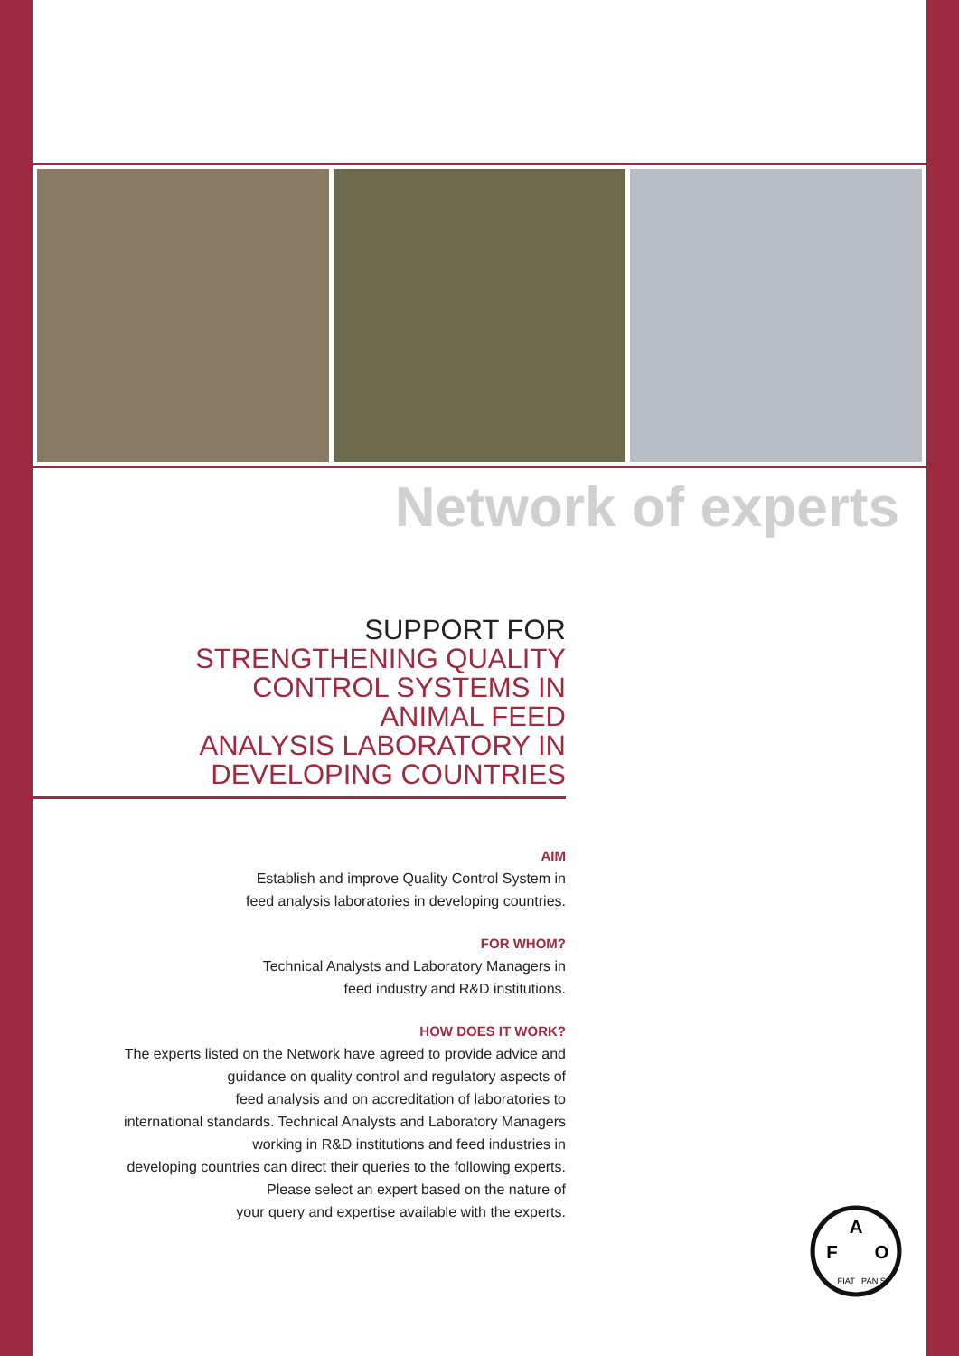Network of experts
SUPPORT FOR
STRENGTHENING QUALITY
CONTROL SYSTEMS IN
ANIMAL FEED
ANALYSIS LABORATORY IN
DEVELOPING COUNTRIES
AIM
Establish and improve Quality Control System in
feed analysis laboratories in developing countries.
FOR WHOM?
Technical Analysts and Laboratory Managers in
feed industry and R&D institutions.
HOW DOES IT WORK?
The experts listed on the Network have agreed to provide advice and
guidance on quality control and regulatory aspects of
feed analysis and on accreditation of laboratories to
international standards. Technical Analysts and Laboratory Managers
working in R&D institutions and feed industries in
developing countries can direct their queries to the following experts.
Please select an expert based on the nature of
your query and expertise available with the experts.
A
F
O
FIAT
PANIS